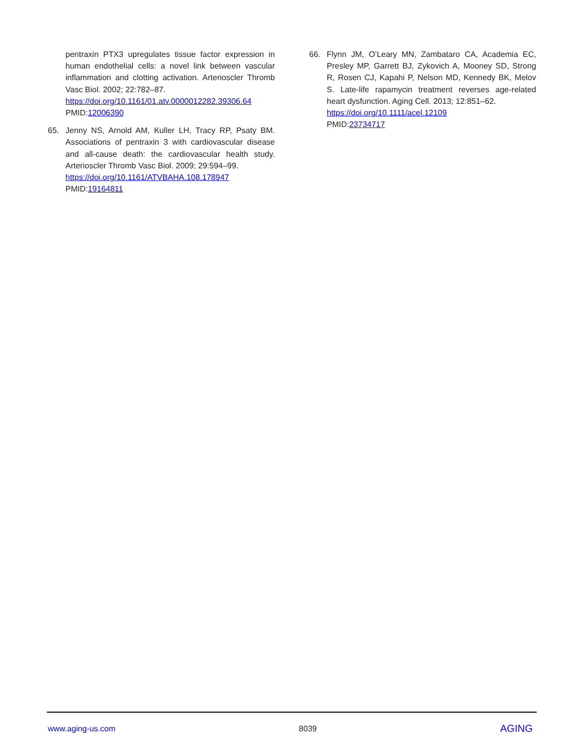pentraxin PTX3 upregulates tissue factor expression in human endothelial cells: a novel link between vascular inflammation and clotting activation. Arterioscler Thromb Vasc Biol. 2002; 22:782–87.
https://doi.org/10.1161/01.atv.0000012282.39306.64
PMID:12006390
65. Jenny NS, Arnold AM, Kuller LH, Tracy RP, Psaty BM. Associations of pentraxin 3 with cardiovascular disease and all-cause death: the cardiovascular health study. Arterioscler Thromb Vasc Biol. 2009; 29:594–99.
https://doi.org/10.1161/ATVBAHA.108.178947
PMID:19164811
66. Flynn JM, O’Leary MN, Zambataro CA, Academia EC, Presley MP, Garrett BJ, Zykovich A, Mooney SD, Strong R, Rosen CJ, Kapahi P, Nelson MD, Kennedy BK, Melov S. Late-life rapamycin treatment reverses age-related heart dysfunction. Aging Cell. 2013; 12:851–62.
https://doi.org/10.1111/acel.12109
PMID:23734717
www.aging-us.com 8039 AGING